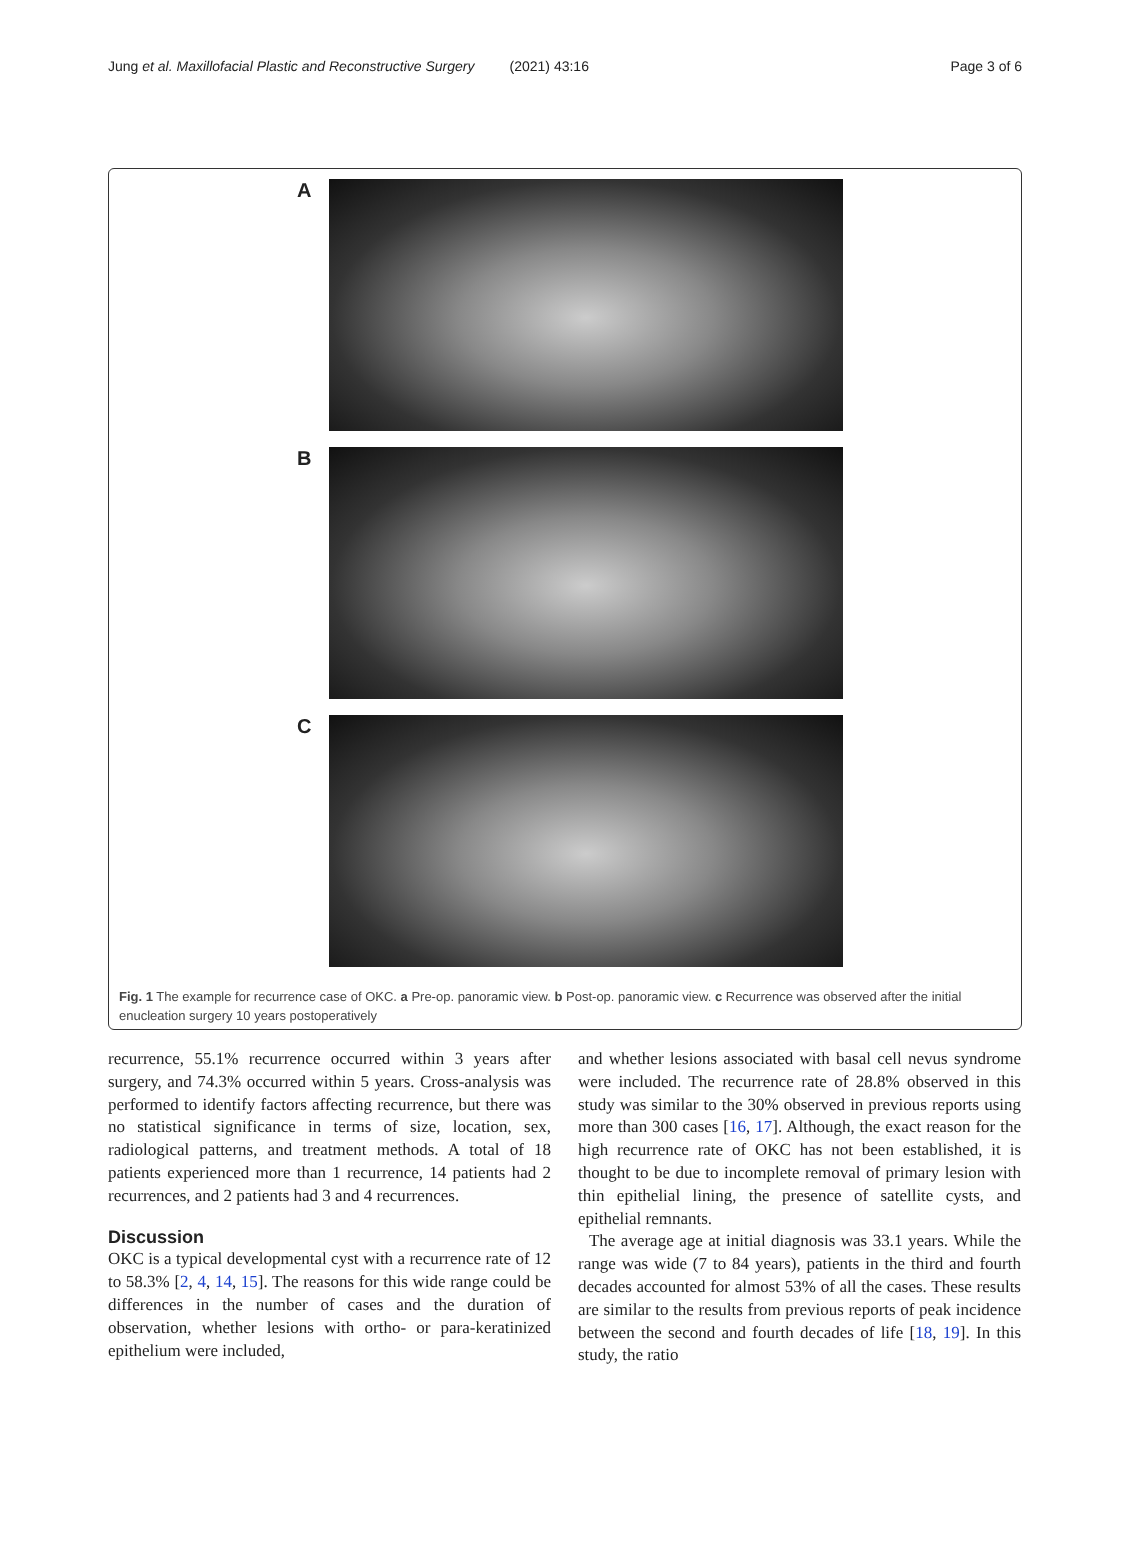Jung et al. Maxillofacial Plastic and Reconstructive Surgery (2021) 43:16 Page 3 of 6
A
B
C
Fig. 1 The example for recurrence case of OKC. a Pre-op. panoramic view. b Post-op. panoramic view. c Recurrence was observed after the initial enucleation surgery 10 years postoperatively
recurrence, 55.1% recurrence occurred within 3 years after surgery, and 74.3% occurred within 5 years. Cross-analysis was performed to identify factors affecting recurrence, but there was no statistical significance in terms of size, location, sex, radiological patterns, and treatment methods. A total of 18 patients experienced more than 1 recurrence, 14 patients had 2 recurrences, and 2 patients had 3 and 4 recurrences.
Discussion
OKC is a typical developmental cyst with a recurrence rate of 12 to 58.3% [2, 4, 14, 15]. The reasons for this wide range could be differences in the number of cases and the duration of observation, whether lesions with ortho- or para-keratinized epithelium were included,
and whether lesions associated with basal cell nevus syndrome were included. The recurrence rate of 28.8% observed in this study was similar to the 30% observed in previous reports using more than 300 cases [16, 17]. Although, the exact reason for the high recurrence rate of OKC has not been established, it is thought to be due to incomplete removal of primary lesion with thin epithelial lining, the presence of satellite cysts, and epithelial remnants.
The average age at initial diagnosis was 33.1 years. While the range was wide (7 to 84 years), patients in the third and fourth decades accounted for almost 53% of all the cases. These results are similar to the results from previous reports of peak incidence between the second and fourth decades of life [18, 19]. In this study, the ratio